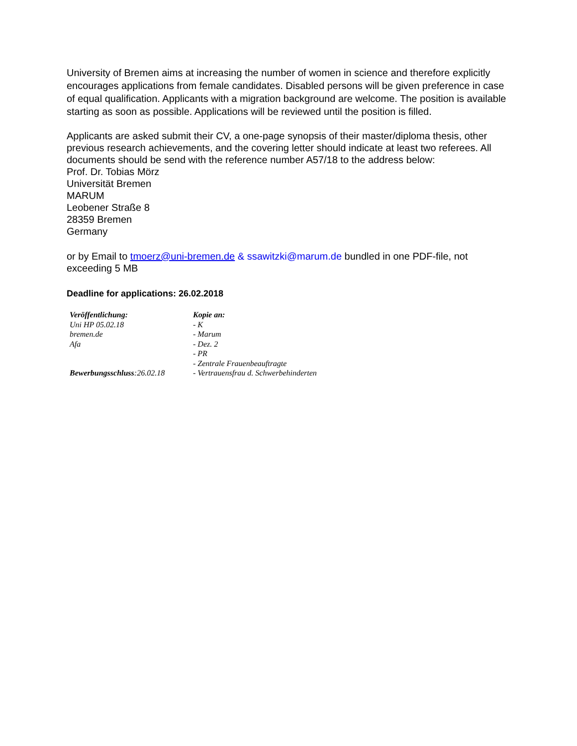University of Bremen aims at increasing the number of women in science and therefore explicitly encourages applications from female candidates. Disabled persons will be given preference in case of equal qualification. Applicants with a migration background are welcome. The position is available starting as soon as possible. Applications will be reviewed until the position is filled.
Applicants are asked submit their CV, a one-page synopsis of their master/diploma thesis, other previous research achievements, and the covering letter should indicate at least two referees. All documents should be send with the reference number A57/18 to the address below:
Prof. Dr. Tobias Mörz
Universität Bremen
MARUM
Leobener Straße 8
28359 Bremen
Germany
or by Email to tmoerz@uni-bremen.de & ssawitzki@marum.de bundled in one PDF-file, not exceeding 5 MB
Deadline for applications: 26.02.2018
| Veröffentlichung: | Kopie an: |
| Uni HP 05.02.18 | - K |
| bremen.de | - Marum |
| Afa | - Dez. 2 |
| | - PR |
| | - Zentrale Frauenbeauftragte |
| Bewerbungsschluss :26.02.18 | - Vertrauensfrau d. Schwerbehinderten |